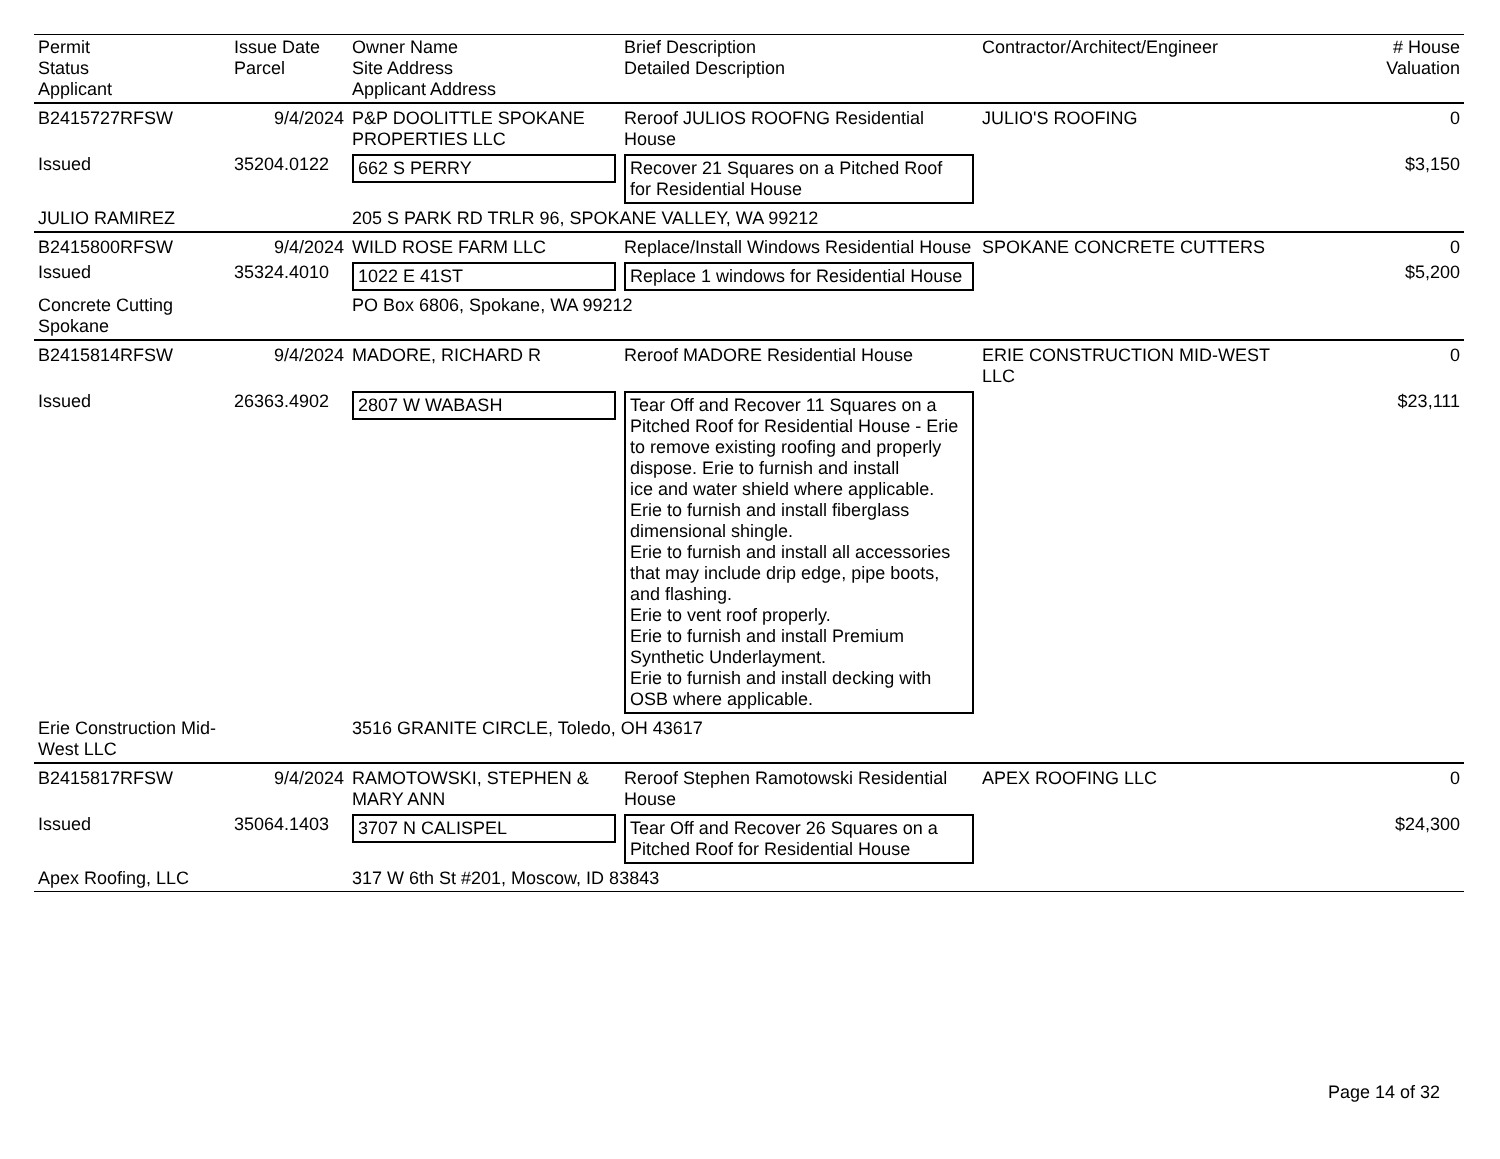| Permit Status Applicant | Issue Date Parcel | Owner Name Site Address Applicant Address | Brief Description Detailed Description | Contractor/Architect/Engineer | # House Valuation |
| --- | --- | --- | --- | --- | --- |
| B2415727RFSW | 9/4/2024 | P&P DOOLITTLE SPOKANE PROPERTIES LLC | Reroof JULIOS ROOFNG Residential House | JULIO'S ROOFING | 0 |
| Issued | 35204.0122 | 662 S PERRY | Recover 21 Squares on a Pitched Roof for Residential House | | $3,150 |
| JULIO RAMIREZ | | 205 S PARK RD TRLR 96, SPOKANE VALLEY, WA 99212 | | | |
| B2415800RFSW | 9/4/2024 | WILD ROSE FARM LLC | Replace/Install Windows Residential House | SPOKANE CONCRETE CUTTERS | 0 |
| Issued | 35324.4010 | 1022 E 41ST | Replace 1 windows for Residential House | | $5,200 |
| Concrete Cutting Spokane | | PO Box 6806, Spokane, WA 99212 | | | |
| B2415814RFSW | 9/4/2024 | MADORE, RICHARD R | Reroof MADORE Residential House | ERIE CONSTRUCTION MID-WEST LLC | 0 |
| Issued | 26363.4902 | 2807 W WABASH | Tear Off and Recover 11 Squares on a Pitched Roof for Residential House - Erie to remove existing roofing and properly dispose. Erie to furnish and install ice and water shield where applicable. Erie to furnish and install fiberglass dimensional shingle. Erie to furnish and install all accessories that may include drip edge, pipe boots, and flashing. Erie to vent roof properly. Erie to furnish and install Premium Synthetic Underlayment. Erie to furnish and install decking with OSB where applicable. | | $23,111 |
| Erie Construction Mid-West LLC | | 3516 GRANITE CIRCLE, Toledo, OH 43617 | | | |
| B2415817RFSW | 9/4/2024 | RAMOTOWSKI, STEPHEN & MARY ANN | Reroof Stephen Ramotowski Residential House | APEX ROOFING LLC | 0 |
| Issued | 35064.1403 | 3707 N CALISPEL | Tear Off and Recover 26 Squares on a Pitched Roof for Residential House | | $24,300 |
| Apex Roofing, LLC | | 317 W 6th St #201, Moscow, ID 83843 | | | |
Page 14 of 32